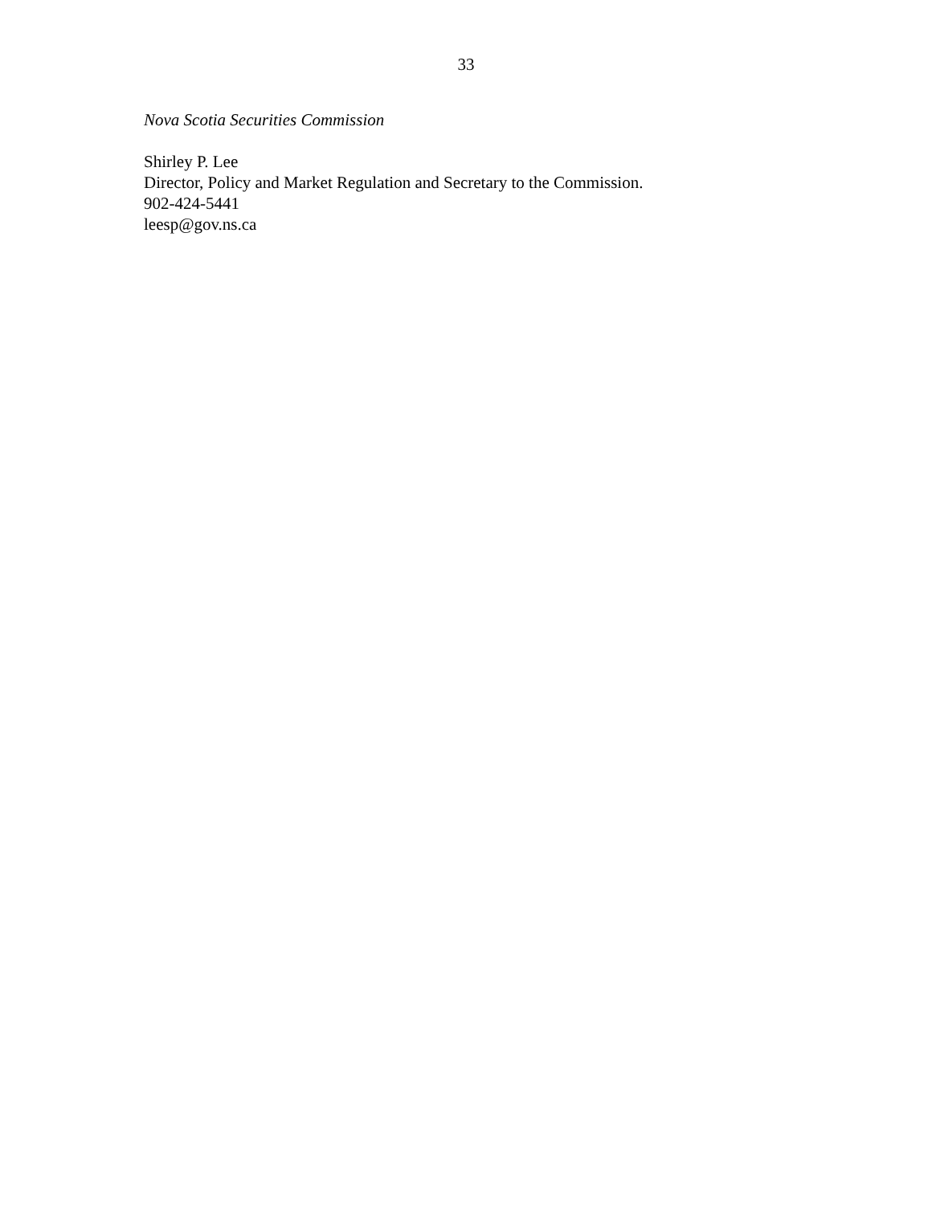33
Nova Scotia Securities Commission
Shirley P. Lee
Director, Policy and Market Regulation and Secretary to the Commission.
902-424-5441
leesp@gov.ns.ca